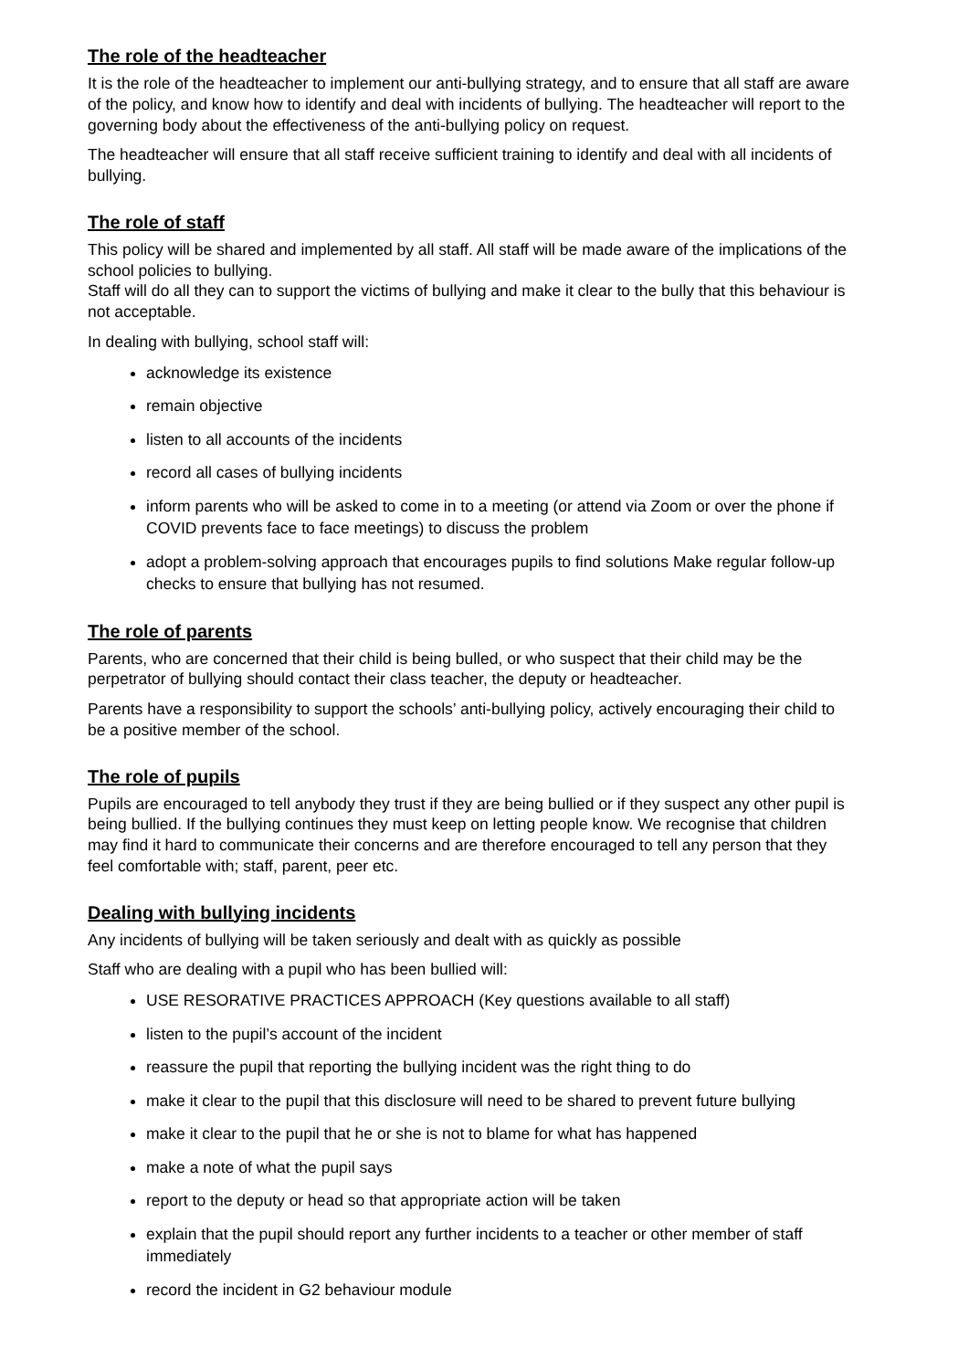The role of the headteacher
It is the role of the headteacher to implement our anti-bullying strategy, and to ensure that all staff are aware of the policy, and know how to identify and deal with incidents of bullying. The headteacher will report to the governing body about the effectiveness of the anti-bullying policy on request.
The headteacher will ensure that all staff receive sufficient training to identify and deal with all incidents of bullying.
The role of staff
This policy will be shared and implemented by all staff. All staff will be made aware of the implications of the school policies to bullying.
Staff will do all they can to support the victims of bullying and make it clear to the bully that this behaviour is not acceptable.
In dealing with bullying, school staff will:
acknowledge its existence
remain objective
listen to all accounts of the incidents
record all cases of bullying incidents
inform parents who will be asked to come in to a meeting (or attend via Zoom or over the phone if COVID prevents face to face meetings) to discuss the problem
adopt a problem-solving approach that encourages pupils to find solutions Make regular follow-up checks to ensure that bullying has not resumed.
The role of parents
Parents, who are concerned that their child is being bulled, or who suspect that their child may be the perpetrator of bullying should contact their class teacher, the deputy or headteacher.
Parents have a responsibility to support the schools’ anti-bullying policy, actively encouraging their child to be a positive member of the school.
The role of pupils
Pupils are encouraged to tell anybody they trust if they are being bullied or if they suspect any other pupil is being bullied. If the bullying continues they must keep on letting people know. We recognise that children may find it hard to communicate their concerns and are therefore encouraged to tell any person that they feel comfortable with; staff, parent, peer etc.
Dealing with bullying incidents
Any incidents of bullying will be taken seriously and dealt with as quickly as possible
Staff who are dealing with a pupil who has been bullied will:
USE RESORATIVE PRACTICES APPROACH (Key questions available to all staff)
listen to the pupil’s account of the incident
reassure the pupil that reporting the bullying incident was the right thing to do
make it clear to the pupil that this disclosure will need to be shared to prevent future bullying
make it clear to the pupil that he or she is not to blame for what has happened
make a note of what the pupil says
report to the deputy or head so that appropriate action will be taken
explain that the pupil should report any further incidents to a teacher or other member of staff immediately
record the incident in G2 behaviour module